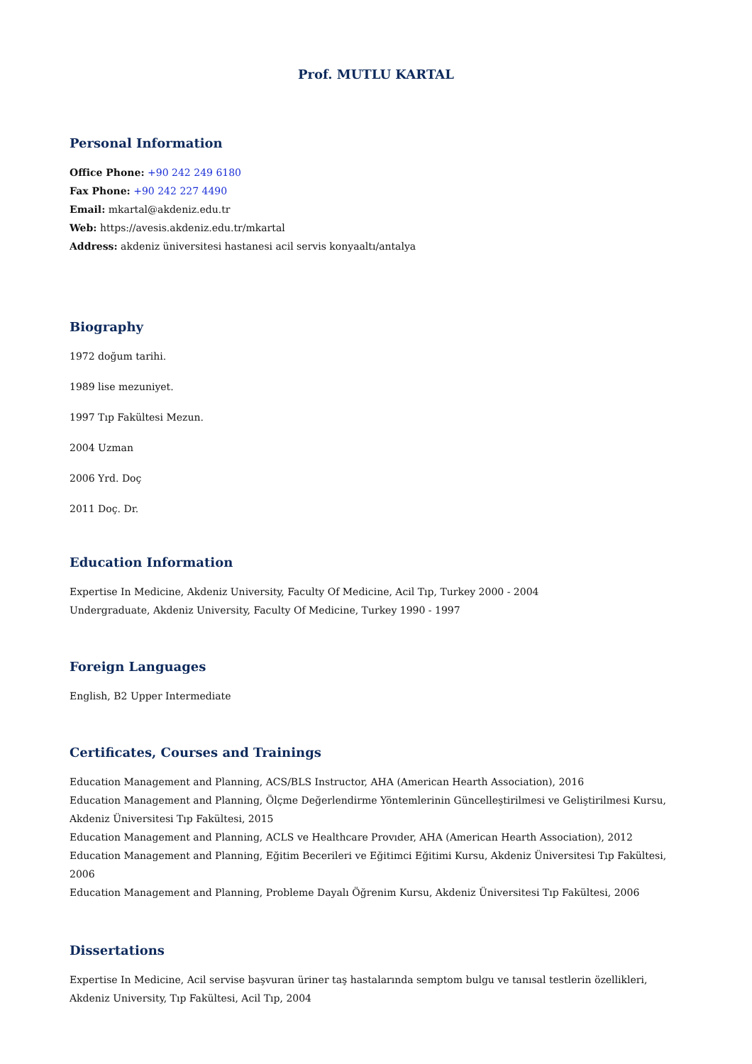Prof. MUTLU KARTAL
Personal Information
Office Phone: +90 242 249 6180
Fax Phone: +90 242 227 4490
Email: mkartal@akdeniz.edu.tr
Web: https://avesis.akdeniz.edu.tr/mkartal
Address: akdeniz üniversitesi hastanesi acil servis konyaaltı/antalya
Biography
1972 doğum tarihi.
1989 lise mezuniyet.
1997 Tıp Fakültesi Mezun.
2004 Uzman
2006 Yrd. Doç
2011 Doç. Dr.
Education Information
Expertise In Medicine, Akdeniz University, Faculty Of Medicine, Acil Tıp, Turkey 2000 - 2004
Undergraduate, Akdeniz University, Faculty Of Medicine, Turkey 1990 - 1997
Foreign Languages
English, B2 Upper Intermediate
Certificates, Courses and Trainings
Education Management and Planning, ACS/BLS Instructor, AHA (American Hearth Association), 2016
Education Management and Planning, Ölçme Değerlendirme Yöntemlerinin Güncelleştirilmesi ve Geliştirilmesi Kursu, Akdeniz Üniversitesi Tıp Fakültesi, 2015
Education Management and Planning, ACLS ve Healthcare Provıder, AHA (American Hearth Association), 2012
Education Management and Planning, Eğitim Becerileri ve Eğitimci Eğitimi Kursu, Akdeniz Üniversitesi Tıp Fakültesi, 2006
Education Management and Planning, Probleme Dayalı Öğrenim Kursu, Akdeniz Üniversitesi Tıp Fakültesi, 2006
Dissertations
Expertise In Medicine, Acil servise başvuran üriner taş hastalarında semptom bulgu ve tanısal testlerin özellikleri, Akdeniz University, Tıp Fakültesi, Acil Tıp, 2004